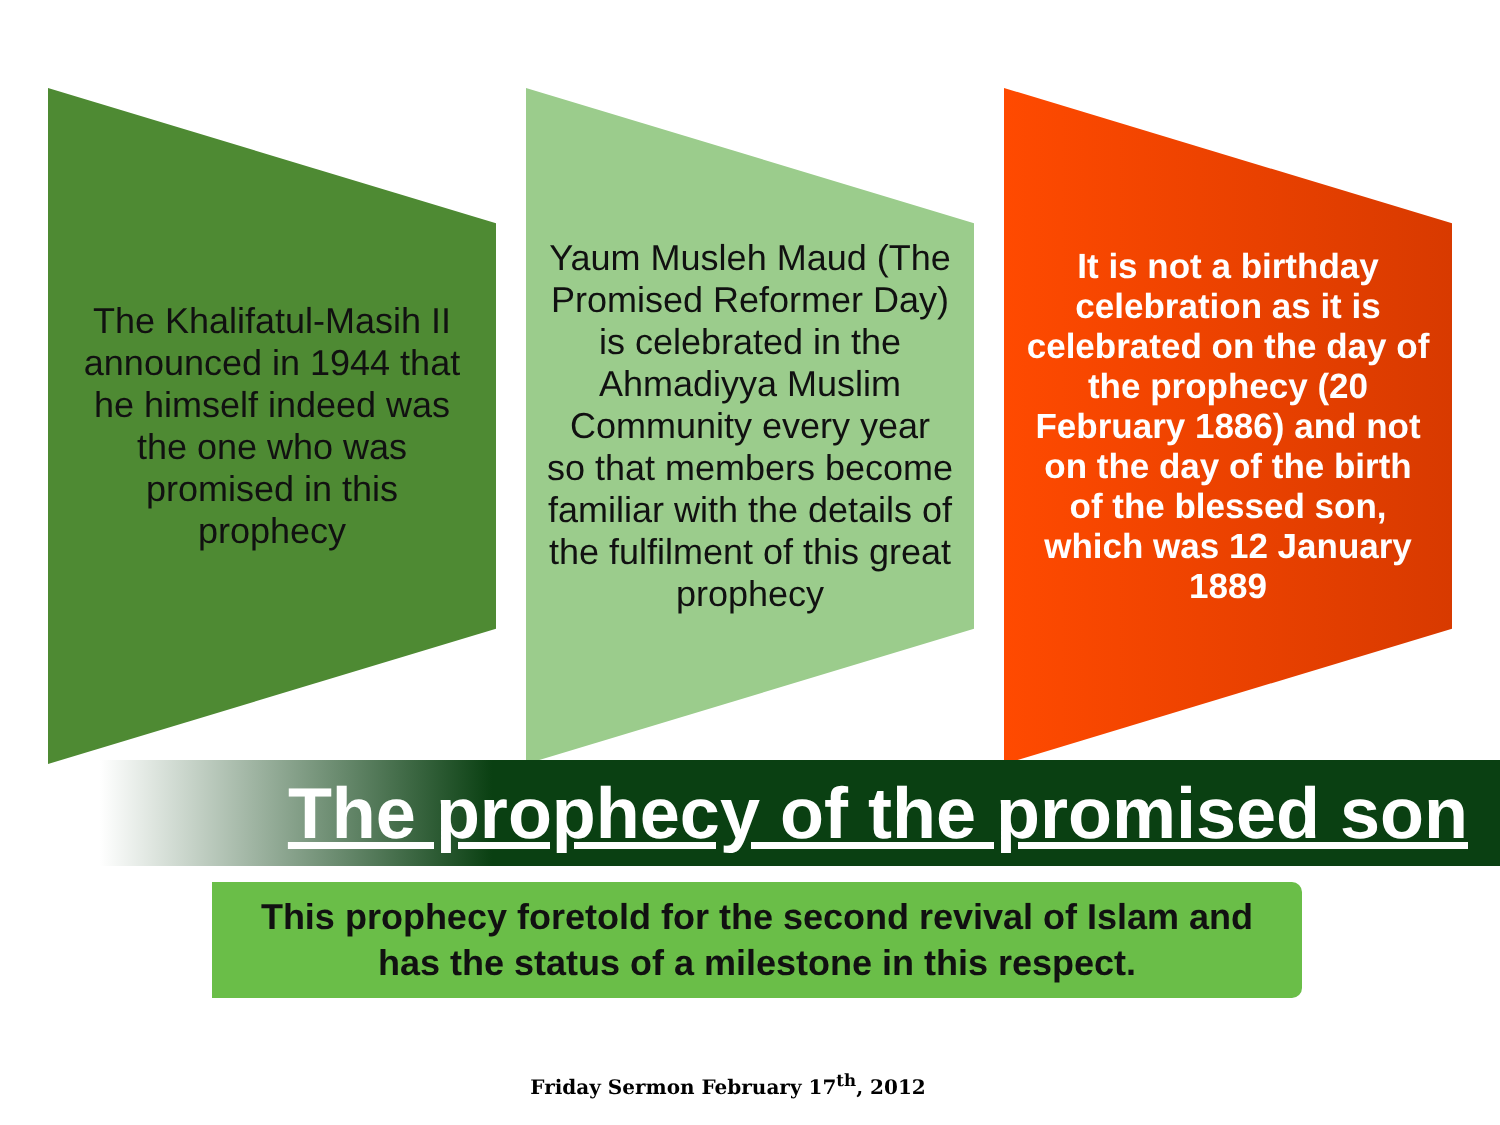The Khalifatul-Masih II announced in 1944 that he himself indeed was the one who was promised in this prophecy
Yaum Musleh Maud (The Promised Reformer Day) is celebrated in the Ahmadiyya Muslim Community every year so that members become familiar with the details of the fulfilment of this great prophecy
It is not a birthday celebration as it is celebrated on the day of the prophecy (20 February 1886) and not on the day of the birth of the blessed son, which was 12 January 1889
The prophecy of the promised son
This prophecy foretold for the second revival of Islam and
has the status of a milestone in this respect.
Friday Sermon February 17<sup>th</sup>, 2012